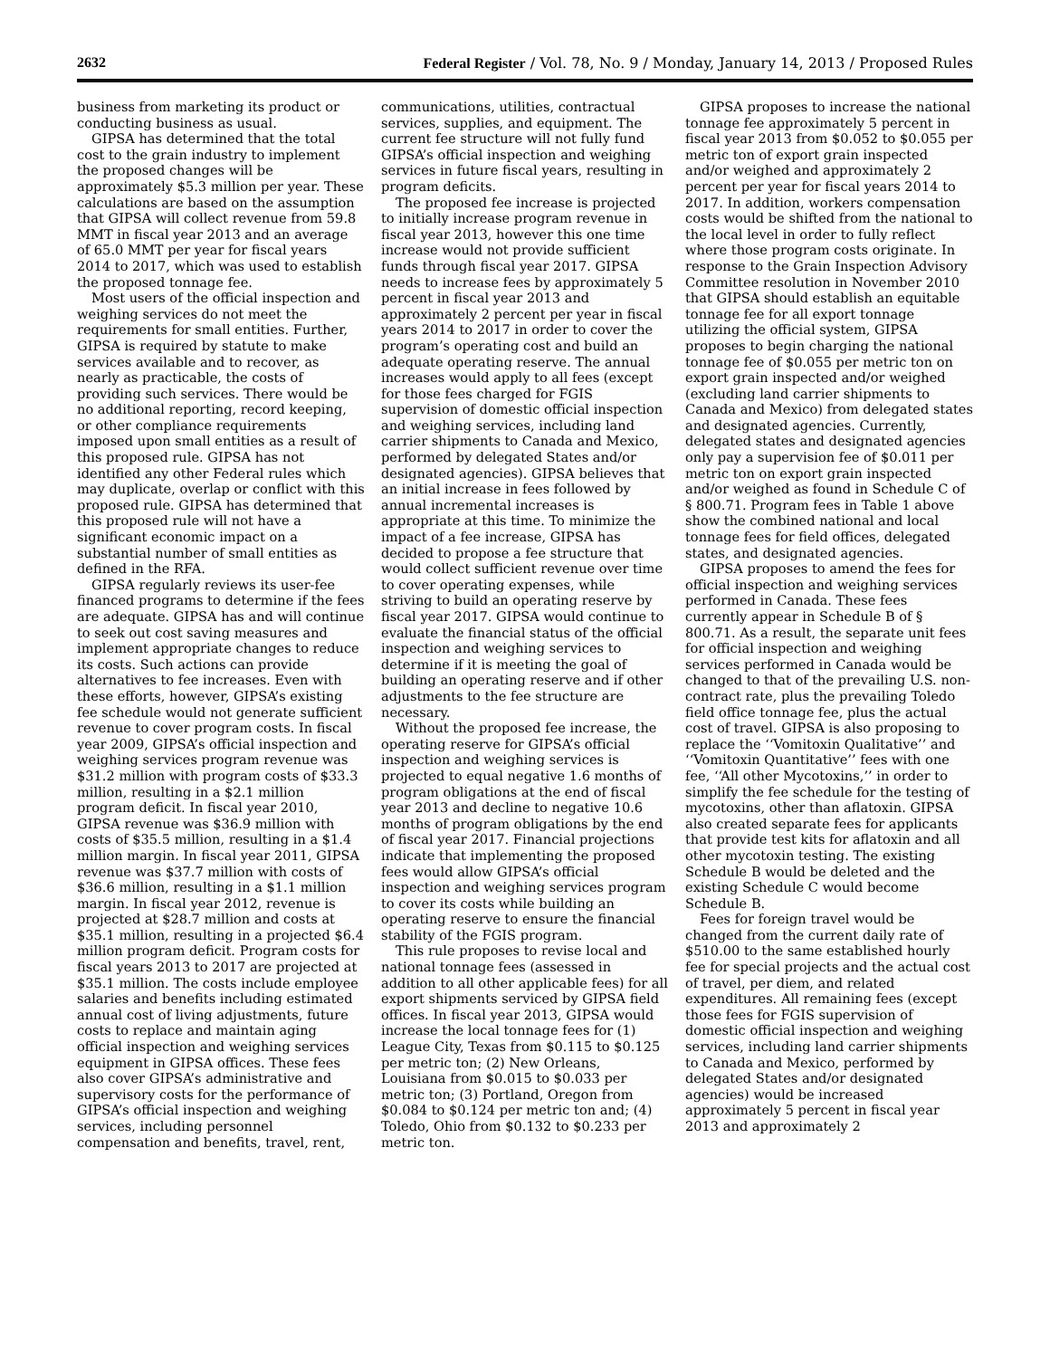2632 Federal Register / Vol. 78, No. 9 / Monday, January 14, 2013 / Proposed Rules
business from marketing its product or conducting business as usual.
GIPSA has determined that the total cost to the grain industry to implement the proposed changes will be approximately $5.3 million per year. These calculations are based on the assumption that GIPSA will collect revenue from 59.8 MMT in fiscal year 2013 and an average of 65.0 MMT per year for fiscal years 2014 to 2017, which was used to establish the proposed tonnage fee.
Most users of the official inspection and weighing services do not meet the requirements for small entities. Further, GIPSA is required by statute to make services available and to recover, as nearly as practicable, the costs of providing such services. There would be no additional reporting, record keeping, or other compliance requirements imposed upon small entities as a result of this proposed rule. GIPSA has not identified any other Federal rules which may duplicate, overlap or conflict with this proposed rule. GIPSA has determined that this proposed rule will not have a significant economic impact on a substantial number of small entities as defined in the RFA.
GIPSA regularly reviews its user-fee financed programs to determine if the fees are adequate. GIPSA has and will continue to seek out cost saving measures and implement appropriate changes to reduce its costs. Such actions can provide alternatives to fee increases. Even with these efforts, however, GIPSA’s existing fee schedule would not generate sufficient revenue to cover program costs. In fiscal year 2009, GIPSA’s official inspection and weighing services program revenue was $31.2 million with program costs of $33.3 million, resulting in a $2.1 million program deficit. In fiscal year 2010, GIPSA revenue was $36.9 million with costs of $35.5 million, resulting in a $1.4 million margin. In fiscal year 2011, GIPSA revenue was $37.7 million with costs of $36.6 million, resulting in a $1.1 million margin. In fiscal year 2012, revenue is projected at $28.7 million and costs at $35.1 million, resulting in a projected $6.4 million program deficit. Program costs for fiscal years 2013 to 2017 are projected at $35.1 million. The costs include employee salaries and benefits including estimated annual cost of living adjustments, future costs to replace and maintain aging official inspection and weighing services equipment in GIPSA offices. These fees also cover GIPSA’s administrative and supervisory costs for the performance of GIPSA’s official inspection and weighing services, including personnel compensation and benefits, travel, rent,
communications, utilities, contractual services, supplies, and equipment. The current fee structure will not fully fund GIPSA’s official inspection and weighing services in future fiscal years, resulting in program deficits.
The proposed fee increase is projected to initially increase program revenue in fiscal year 2013, however this one time increase would not provide sufficient funds through fiscal year 2017. GIPSA needs to increase fees by approximately 5 percent in fiscal year 2013 and approximately 2 percent per year in fiscal years 2014 to 2017 in order to cover the program’s operating cost and build an adequate operating reserve. The annual increases would apply to all fees (except for those fees charged for FGIS supervision of domestic official inspection and weighing services, including land carrier shipments to Canada and Mexico, performed by delegated States and/or designated agencies). GIPSA believes that an initial increase in fees followed by annual incremental increases is appropriate at this time. To minimize the impact of a fee increase, GIPSA has decided to propose a fee structure that would collect sufficient revenue over time to cover operating expenses, while striving to build an operating reserve by fiscal year 2017. GIPSA would continue to evaluate the financial status of the official inspection and weighing services to determine if it is meeting the goal of building an operating reserve and if other adjustments to the fee structure are necessary.
Without the proposed fee increase, the operating reserve for GIPSA’s official inspection and weighing services is projected to equal negative 1.6 months of program obligations at the end of fiscal year 2013 and decline to negative 10.6 months of program obligations by the end of fiscal year 2017. Financial projections indicate that implementing the proposed fees would allow GIPSA’s official inspection and weighing services program to cover its costs while building an operating reserve to ensure the financial stability of the FGIS program.
This rule proposes to revise local and national tonnage fees (assessed in addition to all other applicable fees) for all export shipments serviced by GIPSA field offices. In fiscal year 2013, GIPSA would increase the local tonnage fees for (1) League City, Texas from $0.115 to $0.125 per metric ton; (2) New Orleans, Louisiana from $0.015 to $0.033 per metric ton; (3) Portland, Oregon from $0.084 to $0.124 per metric ton and; (4) Toledo, Ohio from $0.132 to $0.233 per metric ton.
GIPSA proposes to increase the national tonnage fee approximately 5 percent in fiscal year 2013 from $0.052 to $0.055 per metric ton of export grain inspected and/or weighed and approximately 2 percent per year for fiscal years 2014 to 2017. In addition, workers compensation costs would be shifted from the national to the local level in order to fully reflect where those program costs originate. In response to the Grain Inspection Advisory Committee resolution in November 2010 that GIPSA should establish an equitable tonnage fee for all export tonnage utilizing the official system, GIPSA proposes to begin charging the national tonnage fee of $0.055 per metric ton on export grain inspected and/or weighed (excluding land carrier shipments to Canada and Mexico) from delegated states and designated agencies. Currently, delegated states and designated agencies only pay a supervision fee of $0.011 per metric ton on export grain inspected and/or weighed as found in Schedule C of § 800.71. Program fees in Table 1 above show the combined national and local tonnage fees for field offices, delegated states, and designated agencies.
GIPSA proposes to amend the fees for official inspection and weighing services performed in Canada. These fees currently appear in Schedule B of § 800.71. As a result, the separate unit fees for official inspection and weighing services performed in Canada would be changed to that of the prevailing U.S. non-contract rate, plus the prevailing Toledo field office tonnage fee, plus the actual cost of travel. GIPSA is also proposing to replace the ‘‘Vomitoxin Qualitative’’ and ‘‘Vomitoxin Quantitative’’ fees with one fee, ‘‘All other Mycotoxins,’’ in order to simplify the fee schedule for the testing of mycotoxins, other than aflatoxin. GIPSA also created separate fees for applicants that provide test kits for aflatoxin and all other mycotoxin testing. The existing Schedule B would be deleted and the existing Schedule C would become Schedule B.
Fees for foreign travel would be changed from the current daily rate of $510.00 to the same established hourly fee for special projects and the actual cost of travel, per diem, and related expenditures. All remaining fees (except those fees for FGIS supervision of domestic official inspection and weighing services, including land carrier shipments to Canada and Mexico, performed by delegated States and/or designated agencies) would be increased approximately 5 percent in fiscal year 2013 and approximately 2